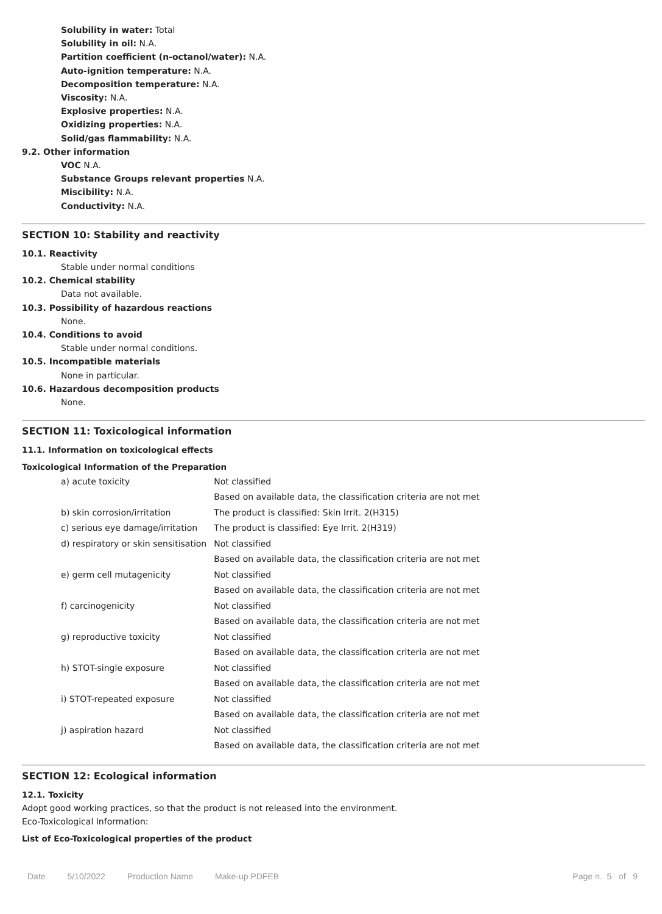Solubility in water: Total
Solubility in oil: N.A.
Partition coefficient (n-octanol/water): N.A.
Auto-ignition temperature: N.A.
Decomposition temperature: N.A.
Viscosity: N.A.
Explosive properties: N.A.
Oxidizing properties: N.A.
Solid/gas flammability: N.A.
9.2. Other information
VOC N.A.
Substance Groups relevant properties N.A.
Miscibility: N.A.
Conductivity: N.A.
SECTION 10: Stability and reactivity
10.1. Reactivity
Stable under normal conditions
10.2. Chemical stability
Data not available.
10.3. Possibility of hazardous reactions
None.
10.4. Conditions to avoid
Stable under normal conditions.
10.5. Incompatible materials
None in particular.
10.6. Hazardous decomposition products
None.
SECTION 11: Toxicological information
11.1. Information on toxicological effects
Toxicological Information of the Preparation
| a) acute toxicity | Not classified |
| | Based on available data, the classification criteria are not met |
| b) skin corrosion/irritation | The product is classified: Skin Irrit. 2(H315) |
| c) serious eye damage/irritation | The product is classified: Eye Irrit. 2(H319) |
| d) respiratory or skin sensitisation | Not classified |
| | Based on available data, the classification criteria are not met |
| e) germ cell mutagenicity | Not classified |
| | Based on available data, the classification criteria are not met |
| f) carcinogenicity | Not classified |
| | Based on available data, the classification criteria are not met |
| g) reproductive toxicity | Not classified |
| | Based on available data, the classification criteria are not met |
| h) STOT-single exposure | Not classified |
| | Based on available data, the classification criteria are not met |
| i) STOT-repeated exposure | Not classified |
| | Based on available data, the classification criteria are not met |
| j) aspiration hazard | Not classified |
| | Based on available data, the classification criteria are not met |
SECTION 12: Ecological information
12.1. Toxicity
Adopt good working practices, so that the product is not released into the environment.
Eco-Toxicological Information:
List of Eco-Toxicological properties of the product
Date 5/10/2022 Production Name Make-up PDFEB Page n. 5 of 9